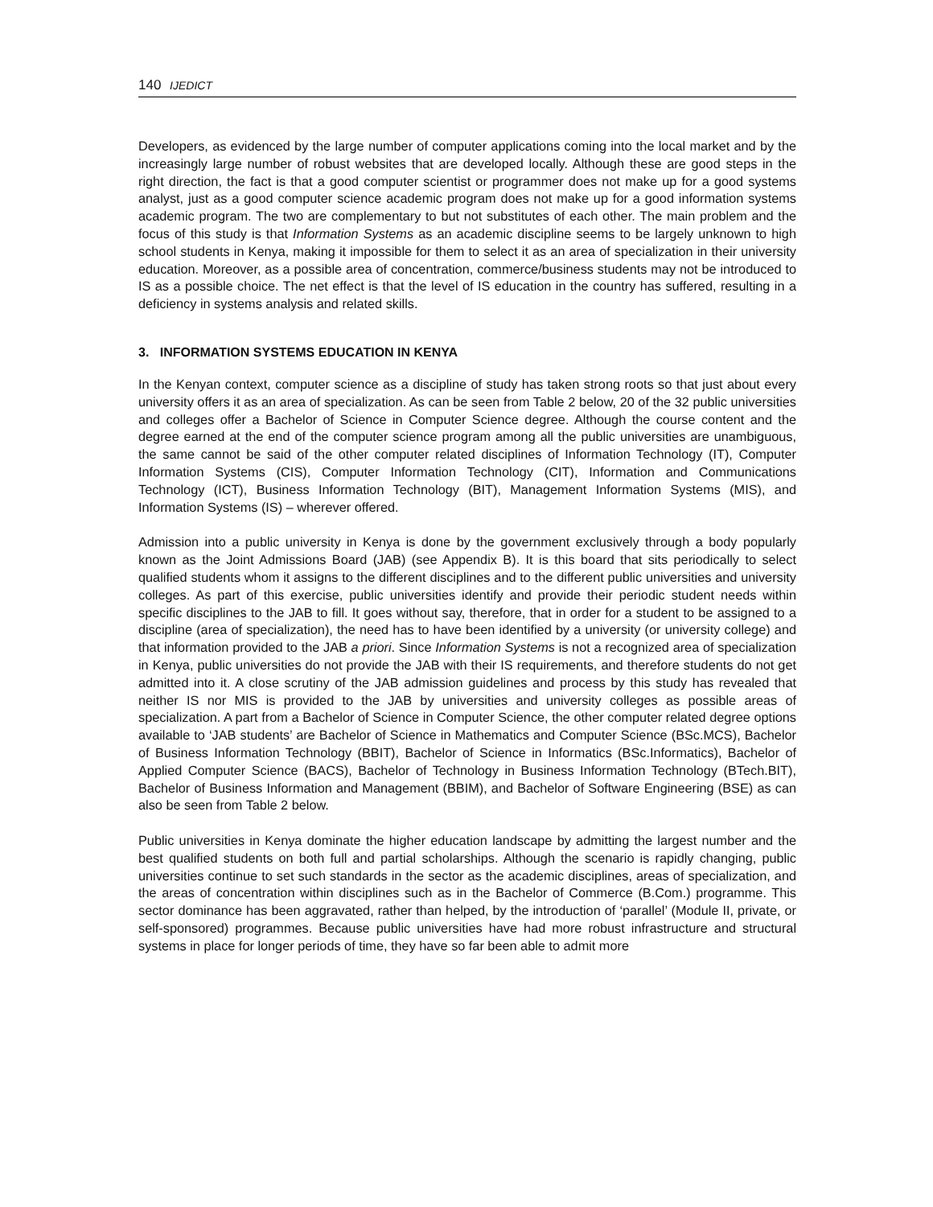140 IJEDICT
Developers, as evidenced by the large number of computer applications coming into the local market and by the increasingly large number of robust websites that are developed locally. Although these are good steps in the right direction, the fact is that a good computer scientist or programmer does not make up for a good systems analyst, just as a good computer science academic program does not make up for a good information systems academic program. The two are complementary to but not substitutes of each other. The main problem and the focus of this study is that Information Systems as an academic discipline seems to be largely unknown to high school students in Kenya, making it impossible for them to select it as an area of specialization in their university education. Moreover, as a possible area of concentration, commerce/business students may not be introduced to IS as a possible choice. The net effect is that the level of IS education in the country has suffered, resulting in a deficiency in systems analysis and related skills.
3. INFORMATION SYSTEMS EDUCATION IN KENYA
In the Kenyan context, computer science as a discipline of study has taken strong roots so that just about every university offers it as an area of specialization. As can be seen from Table 2 below, 20 of the 32 public universities and colleges offer a Bachelor of Science in Computer Science degree. Although the course content and the degree earned at the end of the computer science program among all the public universities are unambiguous, the same cannot be said of the other computer related disciplines of Information Technology (IT), Computer Information Systems (CIS), Computer Information Technology (CIT), Information and Communications Technology (ICT), Business Information Technology (BIT), Management Information Systems (MIS), and Information Systems (IS) – wherever offered.
Admission into a public university in Kenya is done by the government exclusively through a body popularly known as the Joint Admissions Board (JAB) (see Appendix B). It is this board that sits periodically to select qualified students whom it assigns to the different disciplines and to the different public universities and university colleges. As part of this exercise, public universities identify and provide their periodic student needs within specific disciplines to the JAB to fill. It goes without say, therefore, that in order for a student to be assigned to a discipline (area of specialization), the need has to have been identified by a university (or university college) and that information provided to the JAB a priori. Since Information Systems is not a recognized area of specialization in Kenya, public universities do not provide the JAB with their IS requirements, and therefore students do not get admitted into it. A close scrutiny of the JAB admission guidelines and process by this study has revealed that neither IS nor MIS is provided to the JAB by universities and university colleges as possible areas of specialization. A part from a Bachelor of Science in Computer Science, the other computer related degree options available to ‘JAB students’ are Bachelor of Science in Mathematics and Computer Science (BSc.MCS), Bachelor of Business Information Technology (BBIT), Bachelor of Science in Informatics (BSc.Informatics), Bachelor of Applied Computer Science (BACS), Bachelor of Technology in Business Information Technology (BTech.BIT), Bachelor of Business Information and Management (BBIM), and Bachelor of Software Engineering (BSE) as can also be seen from Table 2 below.
Public universities in Kenya dominate the higher education landscape by admitting the largest number and the best qualified students on both full and partial scholarships. Although the scenario is rapidly changing, public universities continue to set such standards in the sector as the academic disciplines, areas of specialization, and the areas of concentration within disciplines such as in the Bachelor of Commerce (B.Com.) programme. This sector dominance has been aggravated, rather than helped, by the introduction of ‘parallel’ (Module II, private, or self-sponsored) programmes. Because public universities have had more robust infrastructure and structural systems in place for longer periods of time, they have so far been able to admit more